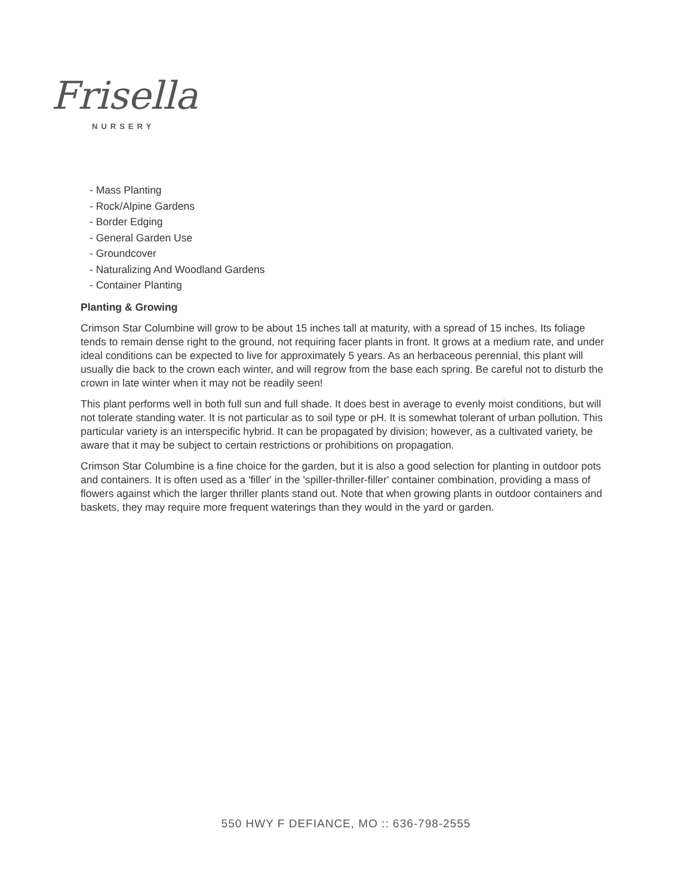Frisella
NURSERY
- Mass Planting
- Rock/Alpine Gardens
- Border Edging
- General Garden Use
- Groundcover
- Naturalizing And Woodland Gardens
- Container Planting
Planting & Growing
Crimson Star Columbine will grow to be about 15 inches tall at maturity, with a spread of 15 inches. Its foliage tends to remain dense right to the ground, not requiring facer plants in front. It grows at a medium rate, and under ideal conditions can be expected to live for approximately 5 years. As an herbaceous perennial, this plant will usually die back to the crown each winter, and will regrow from the base each spring. Be careful not to disturb the crown in late winter when it may not be readily seen!
This plant performs well in both full sun and full shade. It does best in average to evenly moist conditions, but will not tolerate standing water. It is not particular as to soil type or pH. It is somewhat tolerant of urban pollution. This particular variety is an interspecific hybrid. It can be propagated by division; however, as a cultivated variety, be aware that it may be subject to certain restrictions or prohibitions on propagation.
Crimson Star Columbine is a fine choice for the garden, but it is also a good selection for planting in outdoor pots and containers. It is often used as a 'filler' in the 'spiller-thriller-filler' container combination, providing a mass of flowers against which the larger thriller plants stand out. Note that when growing plants in outdoor containers and baskets, they may require more frequent waterings than they would in the yard or garden.
550 HWY F DEFIANCE, MO :: 636-798-2555